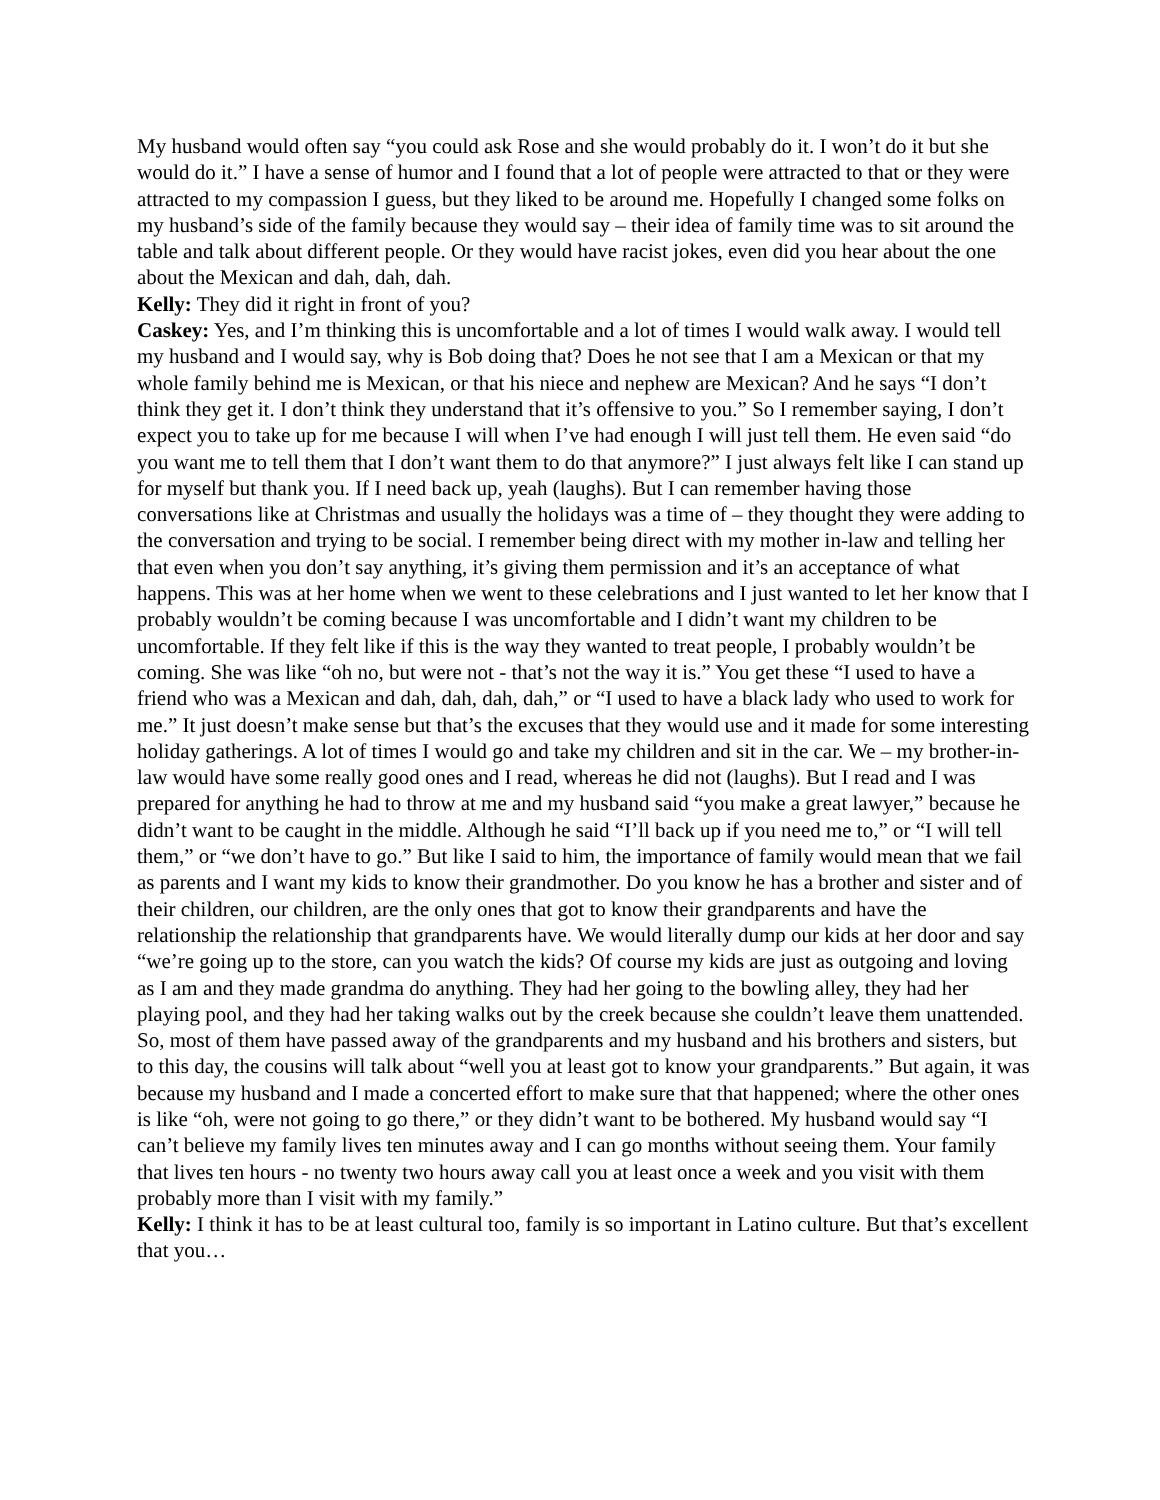My husband would often say “you could ask Rose and she would probably do it. I won’t do it but she would do it.” I have a sense of humor and I found that a lot of people were attracted to that or they were attracted to my compassion I guess, but they liked to be around me. Hopefully I changed some folks on my husband’s side of the family because they would say – their idea of family time was to sit around the table and talk about different people. Or they would have racist jokes, even did you hear about the one about the Mexican and dah, dah, dah.
Kelly: They did it right in front of you?
Caskey: Yes, and I’m thinking this is uncomfortable and a lot of times I would walk away. I would tell my husband and I would say, why is Bob doing that? Does he not see that I am a Mexican or that my whole family behind me is Mexican, or that his niece and nephew are Mexican? And he says “I don’t think they get it. I don’t think they understand that it’s offensive to you.” So I remember saying, I don’t expect you to take up for me because I will when I’ve had enough I will just tell them. He even said “do you want me to tell them that I don’t want them to do that anymore?” I just always felt like I can stand up for myself but thank you. If I need back up, yeah (laughs). But I can remember having those conversations like at Christmas and usually the holidays was a time of – they thought they were adding to the conversation and trying to be social. I remember being direct with my mother in-law and telling her that even when you don’t say anything, it’s giving them permission and it’s an acceptance of what happens. This was at her home when we went to these celebrations and I just wanted to let her know that I probably wouldn’t be coming because I was uncomfortable and I didn’t want my children to be uncomfortable. If they felt like if this is the way they wanted to treat people, I probably wouldn’t be coming. She was like “oh no, but were not - that’s not the way it is.” You get these “I used to have a friend who was a Mexican and dah, dah, dah, dah,” or “I used to have a black lady who used to work for me.” It just doesn’t make sense but that’s the excuses that they would use and it made for some interesting holiday gatherings. A lot of times I would go and take my children and sit in the car. We – my brother-in-law would have some really good ones and I read, whereas he did not (laughs). But I read and I was prepared for anything he had to throw at me and my husband said “you make a great lawyer,” because he didn’t want to be caught in the middle. Although he said “I’ll back up if you need me to,” or “I will tell them,” or “we don’t have to go.” But like I said to him, the importance of family would mean that we fail as parents and I want my kids to know their grandmother. Do you know he has a brother and sister and of their children, our children, are the only ones that got to know their grandparents and have the relationship the relationship that grandparents have. We would literally dump our kids at her door and say “we’re going up to the store, can you watch the kids? Of course my kids are just as outgoing and loving as I am and they made grandma do anything. They had her going to the bowling alley, they had her playing pool, and they had her taking walks out by the creek because she couldn’t leave them unattended. So, most of them have passed away of the grandparents and my husband and his brothers and sisters, but to this day, the cousins will talk about “well you at least got to know your grandparents.” But again, it was because my husband and I made a concerted effort to make sure that that happened; where the other ones is like “oh, were not going to go there,” or they didn’t want to be bothered. My husband would say “I can’t believe my family lives ten minutes away and I can go months without seeing them. Your family that lives ten hours - no twenty two hours away call you at least once a week and you visit with them probably more than I visit with my family.”
Kelly: I think it has to be at least cultural too, family is so important in Latino culture. But that’s excellent that you…